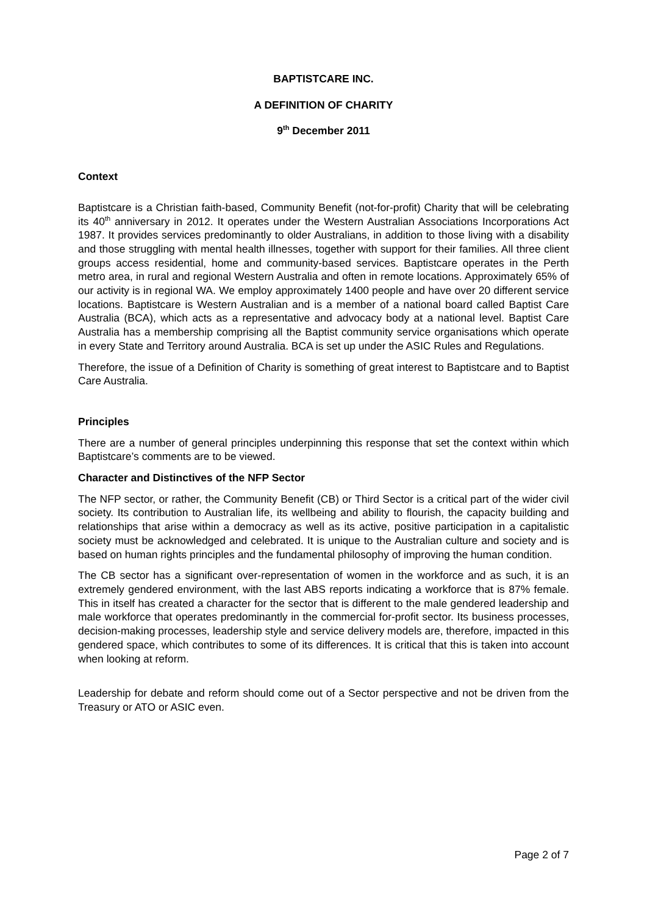BAPTISTCARE INC.
A DEFINITION OF CHARITY
9<sup>th</sup> December 2011
Context
Baptistcare is a Christian faith-based, Community Benefit (not-for-profit) Charity that will be celebrating its 40<sup>th</sup> anniversary in 2012. It operates under the Western Australian Associations Incorporations Act 1987. It provides services predominantly to older Australians, in addition to those living with a disability and those struggling with mental health illnesses, together with support for their families. All three client groups access residential, home and community-based services. Baptistcare operates in the Perth metro area, in rural and regional Western Australia and often in remote locations. Approximately 65% of our activity is in regional WA. We employ approximately 1400 people and have over 20 different service locations. Baptistcare is Western Australian and is a member of a national board called Baptist Care Australia (BCA), which acts as a representative and advocacy body at a national level. Baptist Care Australia has a membership comprising all the Baptist community service organisations which operate in every State and Territory around Australia. BCA is set up under the ASIC Rules and Regulations.
Therefore, the issue of a Definition of Charity is something of great interest to Baptistcare and to Baptist Care Australia.
Principles
There are a number of general principles underpinning this response that set the context within which Baptistcare’s comments are to be viewed.
Character and Distinctives of the NFP Sector
The NFP sector, or rather, the Community Benefit (CB) or Third Sector is a critical part of the wider civil society. Its contribution to Australian life, its wellbeing and ability to flourish, the capacity building and relationships that arise within a democracy as well as its active, positive participation in a capitalistic society must be acknowledged and celebrated. It is unique to the Australian culture and society and is based on human rights principles and the fundamental philosophy of improving the human condition.
The CB sector has a significant over-representation of women in the workforce and as such, it is an extremely gendered environment, with the last ABS reports indicating a workforce that is 87% female. This in itself has created a character for the sector that is different to the male gendered leadership and male workforce that operates predominantly in the commercial for-profit sector. Its business processes, decision-making processes, leadership style and service delivery models are, therefore, impacted in this gendered space, which contributes to some of its differences. It is critical that this is taken into account when looking at reform.
Leadership for debate and reform should come out of a Sector perspective and not be driven from the Treasury or ATO or ASIC even.
Page 2 of 7